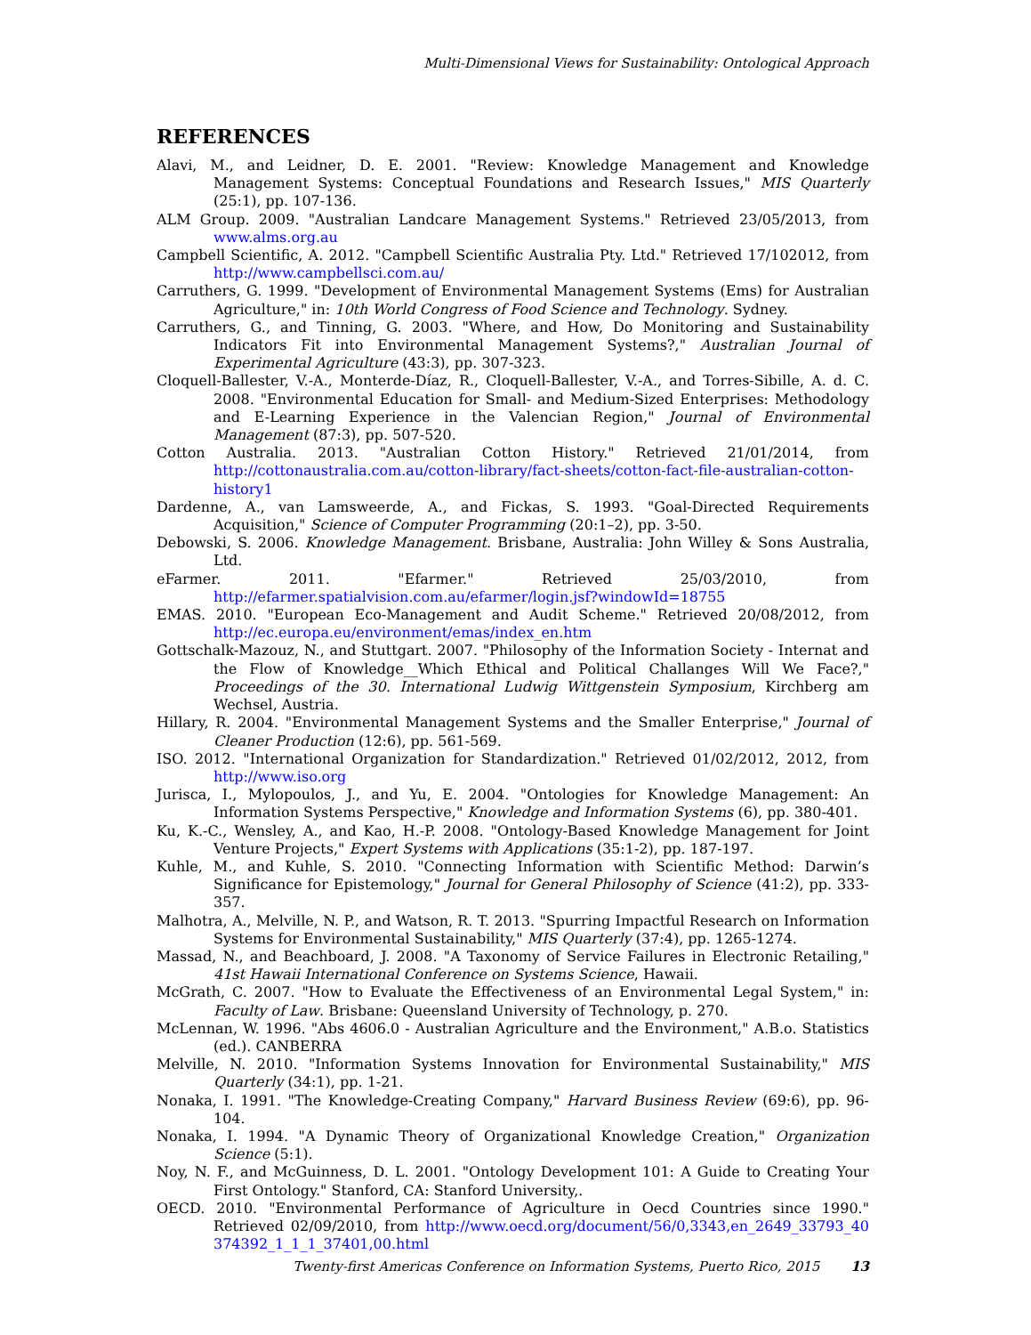Multi-Dimensional Views for Sustainability: Ontological Approach
REFERENCES
Alavi, M., and Leidner, D. E. 2001. "Review: Knowledge Management and Knowledge Management Systems: Conceptual Foundations and Research Issues," MIS Quarterly (25:1), pp. 107-136.
ALM Group. 2009. "Australian Landcare Management Systems." Retrieved 23/05/2013, from www.alms.org.au
Campbell Scientific, A. 2012. "Campbell Scientific Australia Pty. Ltd." Retrieved 17/102012, from http://www.campbellsci.com.au/
Carruthers, G. 1999. "Development of Environmental Management Systems (Ems) for Australian Agriculture," in: 10th World Congress of Food Science and Technology. Sydney.
Carruthers, G., and Tinning, G. 2003. "Where, and How, Do Monitoring and Sustainability Indicators Fit into Environmental Management Systems?," Australian Journal of Experimental Agriculture (43:3), pp. 307-323.
Cloquell-Ballester, V.-A., Monterde-Díaz, R., Cloquell-Ballester, V.-A., and Torres-Sibille, A. d. C. 2008. "Environmental Education for Small- and Medium-Sized Enterprises: Methodology and E-Learning Experience in the Valencian Region," Journal of Environmental Management (87:3), pp. 507-520.
Cotton Australia. 2013. "Australian Cotton History." Retrieved 21/01/2014, from http://cottonaustralia.com.au/cotton-library/fact-sheets/cotton-fact-file-australian-cotton-history1
Dardenne, A., van Lamsweerde, A., and Fickas, S. 1993. "Goal-Directed Requirements Acquisition," Science of Computer Programming (20:1–2), pp. 3-50.
Debowski, S. 2006. Knowledge Management. Brisbane, Australia: John Willey & Sons Australia, Ltd.
eFarmer. 2011. "Efarmer." Retrieved 25/03/2010, from http://efarmer.spatialvision.com.au/efarmer/login.jsf?windowId=18755
EMAS. 2010. "European Eco-Management and Audit Scheme." Retrieved 20/08/2012, from http://ec.europa.eu/environment/emas/index_en.htm
Gottschalk-Mazouz, N., and Stuttgart. 2007. "Philosophy of the Information Society - Internat and the Flow of Knowledge__Which Ethical and Political Challanges Will We Face?," Proceedings of the 30. International Ludwig Wittgenstein Symposium, Kirchberg am Wechsel, Austria.
Hillary, R. 2004. "Environmental Management Systems and the Smaller Enterprise," Journal of Cleaner Production (12:6), pp. 561-569.
ISO. 2012. "International Organization for Standardization." Retrieved 01/02/2012, 2012, from http://www.iso.org
Jurisca, I., Mylopoulos, J., and Yu, E. 2004. "Ontologies for Knowledge Management: An Information Systems Perspective," Knowledge and Information Systems (6), pp. 380-401.
Ku, K.-C., Wensley, A., and Kao, H.-P. 2008. "Ontology-Based Knowledge Management for Joint Venture Projects," Expert Systems with Applications (35:1-2), pp. 187-197.
Kuhle, M., and Kuhle, S. 2010. "Connecting Information with Scientific Method: Darwin’s Significance for Epistemology," Journal for General Philosophy of Science (41:2), pp. 333-357.
Malhotra, A., Melville, N. P., and Watson, R. T. 2013. "Spurring Impactful Research on Information Systems for Environmental Sustainability," MIS Quarterly (37:4), pp. 1265-1274.
Massad, N., and Beachboard, J. 2008. "A Taxonomy of Service Failures in Electronic Retailing," 41st Hawaii International Conference on Systems Science, Hawaii.
McGrath, C. 2007. "How to Evaluate the Effectiveness of an Environmental Legal System," in: Faculty of Law. Brisbane: Queensland University of Technology, p. 270.
McLennan, W. 1996. "Abs 4606.0 - Australian Agriculture and the Environment," A.B.o. Statistics (ed.). CANBERRA
Melville, N. 2010. "Information Systems Innovation for Environmental Sustainability," MIS Quarterly (34:1), pp. 1-21.
Nonaka, I. 1991. "The Knowledge-Creating Company," Harvard Business Review (69:6), pp. 96-104.
Nonaka, I. 1994. "A Dynamic Theory of Organizational Knowledge Creation," Organization Science (5:1).
Noy, N. F., and McGuinness, D. L. 2001. "Ontology Development 101: A Guide to Creating Your First Ontology." Stanford, CA: Stanford University,.
OECD. 2010. "Environmental Performance of Agriculture in Oecd Countries since 1990." Retrieved 02/09/2010, from http://www.oecd.org/document/56/0,3343,en_2649_33793_40374392_1_1_1_37401,00.html
Twenty-first Americas Conference on Information Systems, Puerto Rico, 2015 13